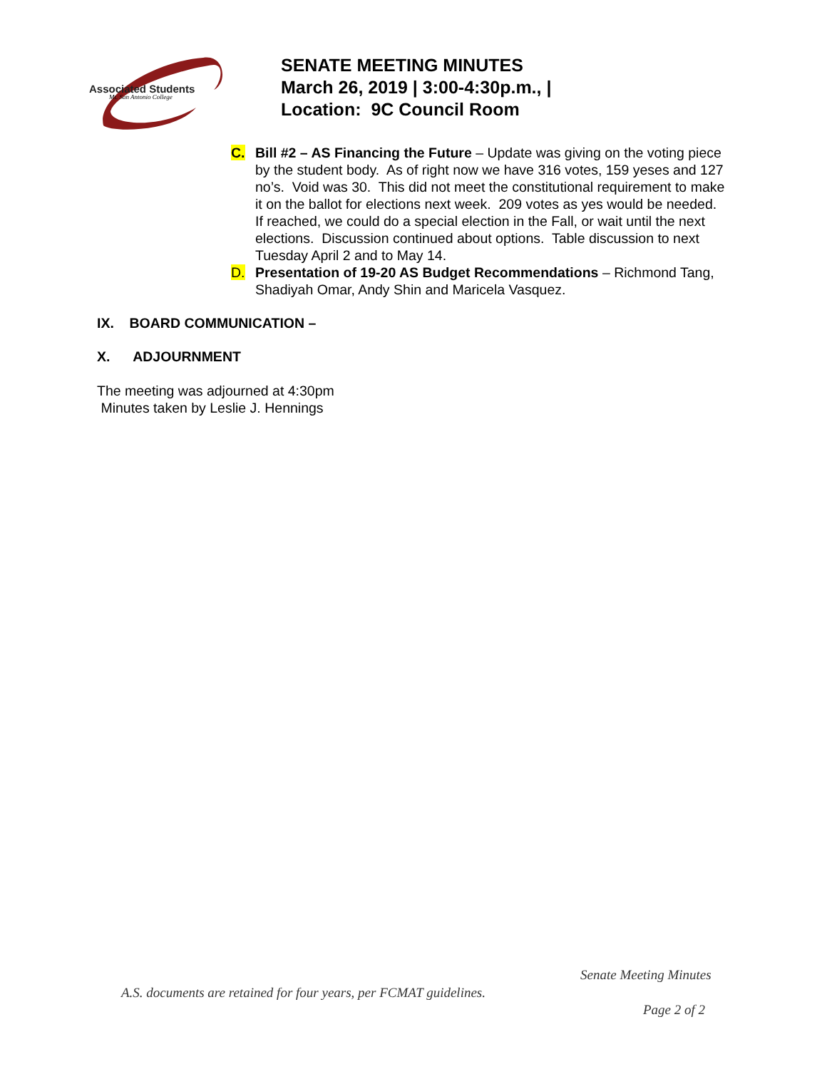Associated Students
Mt. San Antonio College
SENATE MEETING MINUTES
March 26, 2019 | 3:00-4:30p.m., |
Location: 9C Council Room
C. Bill #2 – AS Financing the Future – Update was giving on the voting piece by the student body. As of right now we have 316 votes, 159 yeses and 127 no’s. Void was 30. This did not meet the constitutional requirement to make it on the ballot for elections next week. 209 votes as yes would be needed. If reached, we could do a special election in the Fall, or wait until the next elections. Discussion continued about options. Table discussion to next Tuesday April 2 and to May 14.
D. Presentation of 19-20 AS Budget Recommendations – Richmond Tang, Shadiyah Omar, Andy Shin and Maricela Vasquez.
IX. BOARD COMMUNICATION –
X. ADJOURNMENT
The meeting was adjourned at 4:30pm
Minutes taken by Leslie J. Hennings
Senate Meeting Minutes
A.S. documents are retained for four years, per FCMAT guidelines.
Page 2 of 2